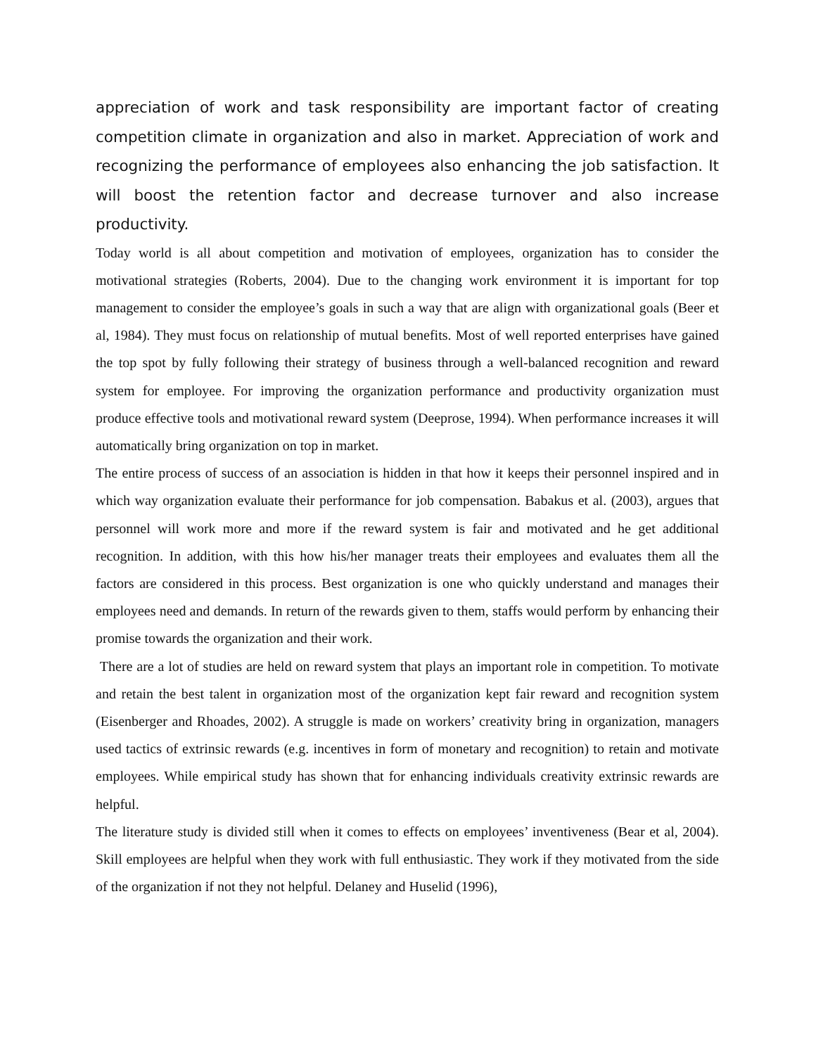appreciation of work and task responsibility are important factor of creating competition climate in organization and also in market. Appreciation of work and recognizing the performance of employees also enhancing the job satisfaction. It will boost the retention factor and decrease turnover and also increase productivity.
Today world is all about competition and motivation of employees, organization has to consider the motivational strategies (Roberts, 2004). Due to the changing work environment it is important for top management to consider the employee’s goals in such a way that are align with organizational goals (Beer et al, 1984). They must focus on relationship of mutual benefits. Most of well reported enterprises have gained the top spot by fully following their strategy of business through a well-balanced recognition and reward system for employee. For improving the organization performance and productivity organization must produce effective tools and motivational reward system (Deeprose, 1994). When performance increases it will automatically bring organization on top in market.
The entire process of success of an association is hidden in that how it keeps their personnel inspired and in which way organization evaluate their performance for job compensation. Babakus et al. (2003), argues that personnel will work more and more if the reward system is fair and motivated and he get additional recognition. In addition, with this how his/her manager treats their employees and evaluates them all the factors are considered in this process. Best organization is one who quickly understand and manages their employees need and demands. In return of the rewards given to them, staffs would perform by enhancing their promise towards the organization and their work.
There are a lot of studies are held on reward system that plays an important role in competition. To motivate and retain the best talent in organization most of the organization kept fair reward and recognition system (Eisenberger and Rhoades, 2002). A struggle is made on workers’ creativity bring in organization, managers used tactics of extrinsic rewards (e.g. incentives in form of monetary and recognition) to retain and motivate employees. While empirical study has shown that for enhancing individuals creativity extrinsic rewards are helpful.
The literature study is divided still when it comes to effects on employees’ inventiveness (Bear et al, 2004). Skill employees are helpful when they work with full enthusiastic. They work if they motivated from the side of the organization if not they not helpful. Delaney and Huselid (1996),